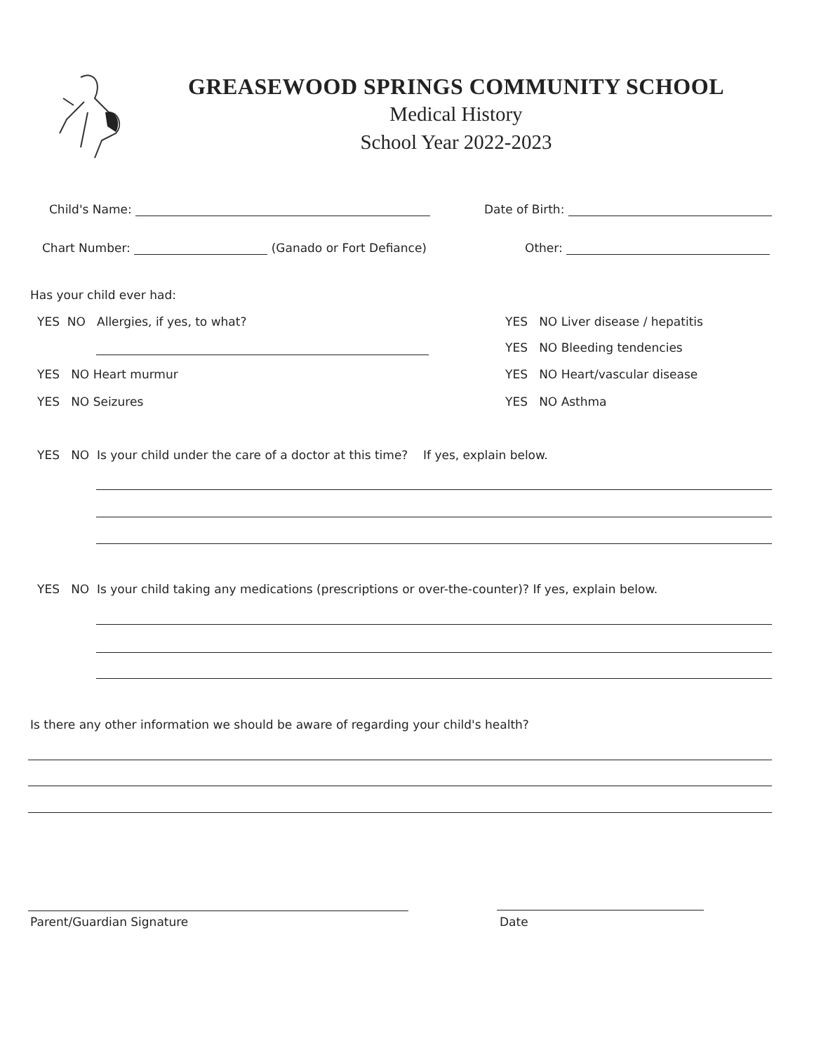GREASEWOOD SPRINGS COMMUNITY SCHOOL
Medical History
School Year 2022-2023
Child's Name: Date of Birth:
Chart Number: (Ganado or Fort Defiance) Other:
Has your child ever had:
YES NO Allergies, if yes, to what?
YES NO Heart murmur
YES NO Seizures
YES NO Liver disease / hepatitis
YES NO Bleeding tendencies
YES NO Heart/vascular disease
YES NO Asthma
YES NO Is your child under the care of a doctor at this time? If yes, explain below.
YES NO Is your child taking any medications (prescriptions or over-the-counter)? If yes, explain below.
Is there any other information we should be aware of regarding your child's health?
Parent/Guardian Signature Date